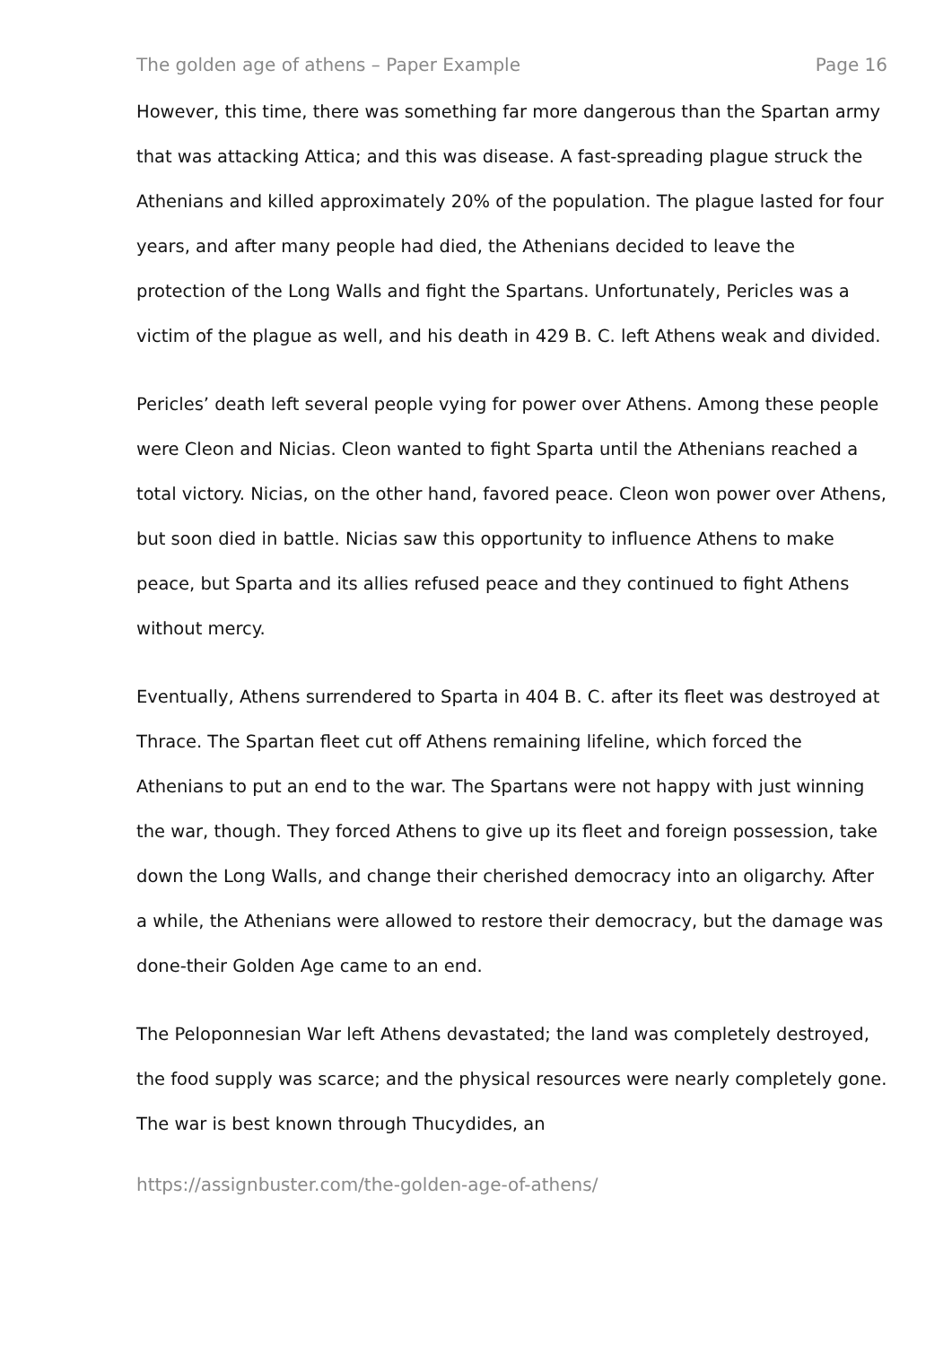The golden age of athens – Paper Example Page 16
However, this time, there was something far more dangerous than the Spartan army that was attacking Attica; and this was disease. A fast-spreading plague struck the Athenians and killed approximately 20% of the population. The plague lasted for four years, and after many people had died, the Athenians decided to leave the protection of the Long Walls and fight the Spartans. Unfortunately, Pericles was a victim of the plague as well, and his death in 429 B. C. left Athens weak and divided.
Pericles’ death left several people vying for power over Athens. Among these people were Cleon and Nicias. Cleon wanted to fight Sparta until the Athenians reached a total victory. Nicias, on the other hand, favored peace. Cleon won power over Athens, but soon died in battle. Nicias saw this opportunity to influence Athens to make peace, but Sparta and its allies refused peace and they continued to fight Athens without mercy.
Eventually, Athens surrendered to Sparta in 404 B. C. after its fleet was destroyed at Thrace. The Spartan fleet cut off Athens remaining lifeline, which forced the Athenians to put an end to the war. The Spartans were not happy with just winning the war, though. They forced Athens to give up its fleet and foreign possession, take down the Long Walls, and change their cherished democracy into an oligarchy. After a while, the Athenians were allowed to restore their democracy, but the damage was done-their Golden Age came to an end.
The Peloponnesian War left Athens devastated; the land was completely destroyed, the food supply was scarce; and the physical resources were nearly completely gone. The war is best known through Thucydides, an
https://assignbuster.com/the-golden-age-of-athens/